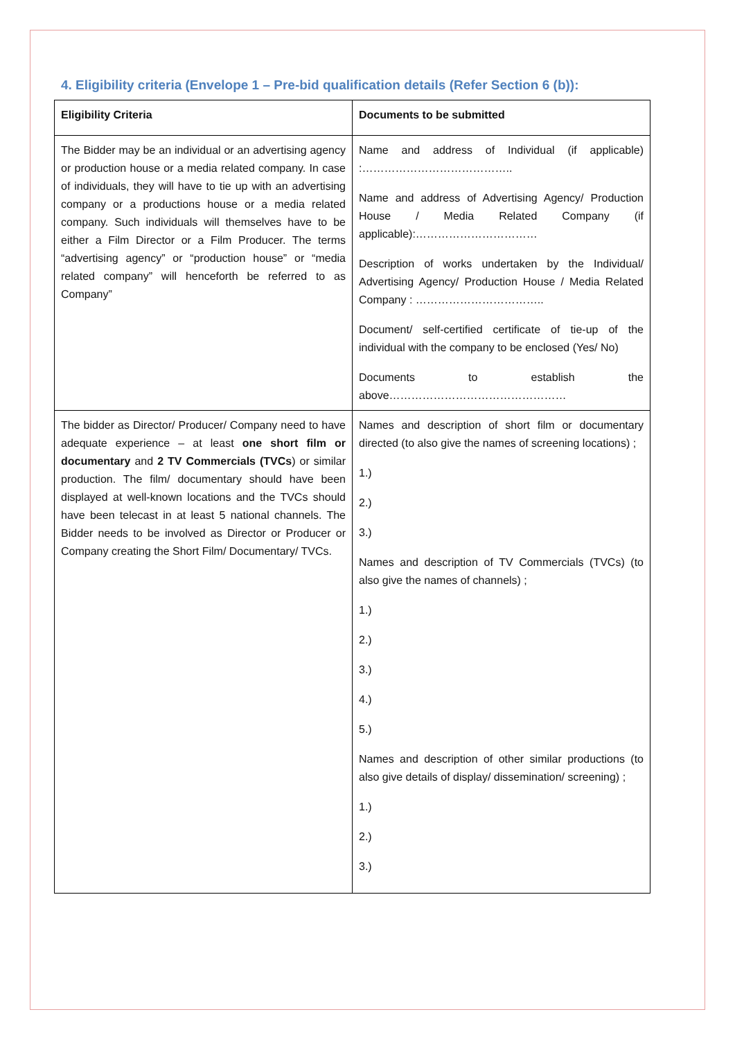4. Eligibility criteria (Envelope 1 – Pre-bid qualification details (Refer Section 6 (b)):
| Eligibility Criteria | Documents to be submitted |
| --- | --- |
| The Bidder may be an individual or an advertising agency or production house or a media related company. In case of individuals, they will have to tie up with an advertising company or a productions house or a media related company. Such individuals will themselves have to be either a Film Director or a Film Producer. The terms “advertising agency” or “production house” or “media related company” will henceforth be referred to as Company” | Name and address of Individual (if applicable) :………………………………….. Name and address of Advertising Agency/ Production House / Media Related Company (if applicable):…………………………… Description of works undertaken by the Individual/ Advertising Agency/ Production House / Media Related Company : …………………………….. Document/ self-certified certificate of tie-up of the individual with the company to be enclosed (Yes/ No) Documents to establish the above………………………………………… |
| The bidder as Director/ Producer/ Company need to have adequate experience – at least one short film or documentary and 2 TV Commercials (TVCs ) or similar production. The film/ documentary should have been displayed at well-known locations and the TVCs should have been telecast in at least 5 national channels. The Bidder needs to be involved as Director or Producer or Company creating the Short Film/ Documentary/ TVCs. | Names and description of short film or documentary directed (to also give the names of screening locations) ; 1.) 2.) 3.) Names and description of TV Commercials (TVCs) (to also give the names of channels) ; 1.) 2.) 3.) 4.) 5.) Names and description of other similar productions (to also give details of display/ dissemination/ screening) ; 1.) 2.) 3.) |